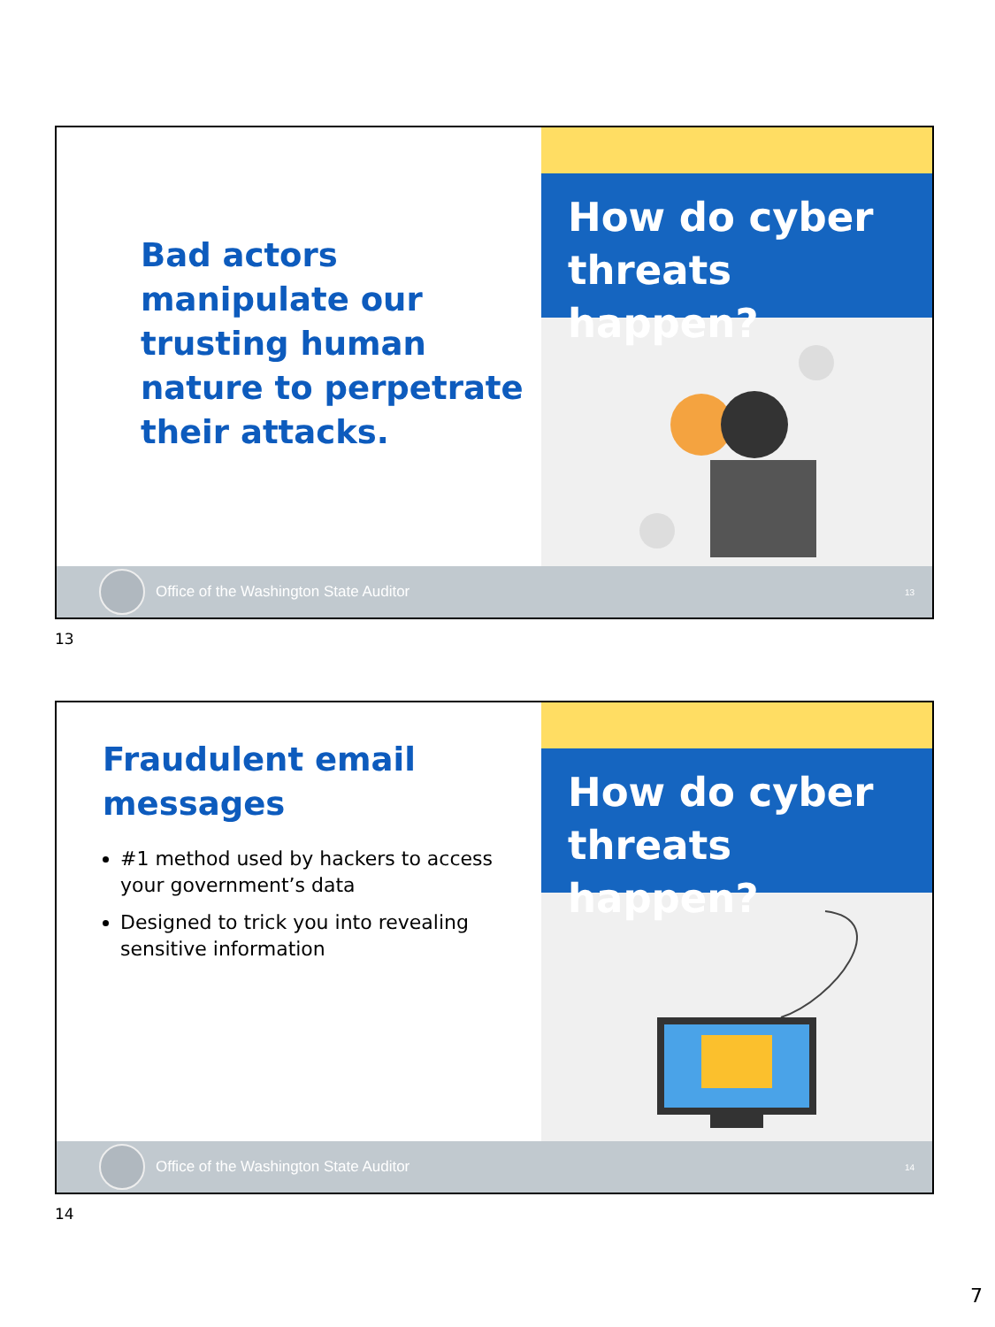Bad actors manipulate our trusting human nature to perpetrate their attacks.
How do cyber threats happen?
Office of the Washington State Auditor 13
13
Fraudulent email messages
#1 method used by hackers to access your government’s data
Designed to trick you into revealing sensitive information
How do cyber threats happen?
Office of the Washington State Auditor 14
14
7